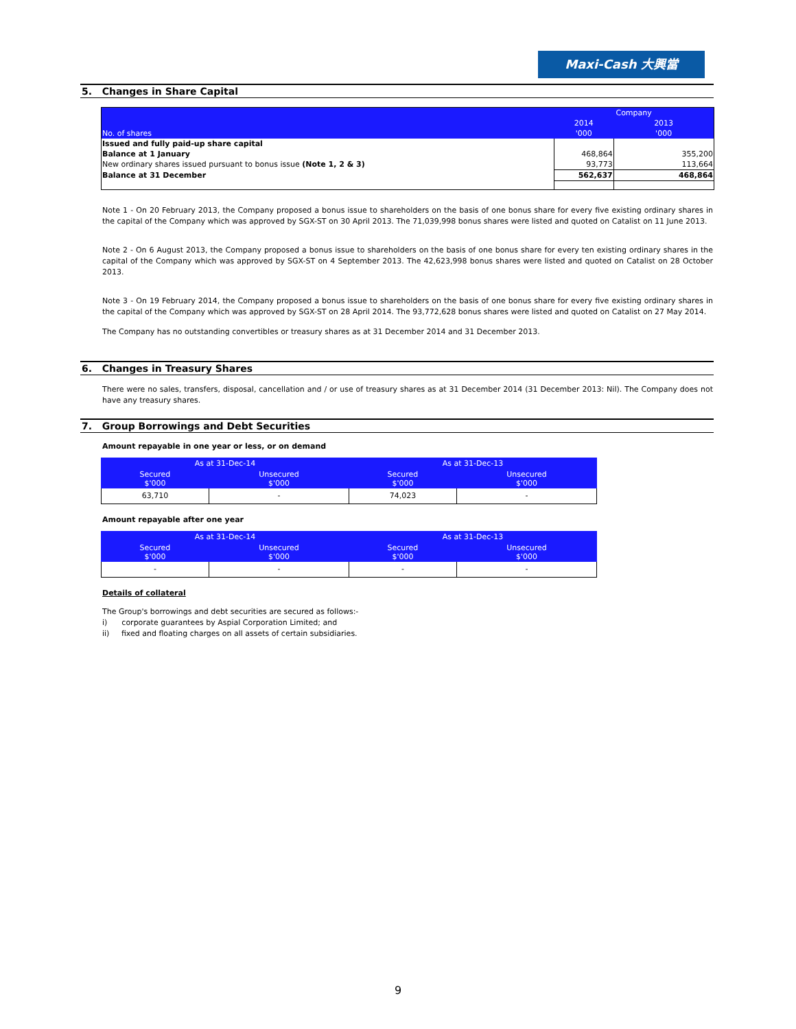Maxi-Cash 大興當
5. Changes in Share Capital
| No. of shares | Company | |
| | 2014 | 2013 |
| | '000 | '000 |
| Issued and fully paid-up share capital | | |
| Balance at 1 January | 468,864 | 355,200 |
| New ordinary shares issued pursuant to bonus issue (Note 1, 2 & 3) | 93,773 | 113,664 |
| Balance at 31 December | 562,637 | 468,864 |
Note 1 - On 20 February 2013, the Company proposed a bonus issue to shareholders on the basis of one bonus share for every five existing ordinary shares in the capital of the Company which was approved by SGX-ST on 30 April 2013. The 71,039,998 bonus shares were listed and quoted on Catalist on 11 June 2013.
Note 2 - On 6 August 2013, the Company proposed a bonus issue to shareholders on the basis of one bonus share for every ten existing ordinary shares in the capital of the Company which was approved by SGX-ST on 4 September 2013. The 42,623,998 bonus shares were listed and quoted on Catalist on 28 October 2013.
Note 3 - On 19 February 2014, the Company proposed a bonus issue to shareholders on the basis of one bonus share for every five existing ordinary shares in the capital of the Company which was approved by SGX-ST on 28 April 2014. The 93,772,628 bonus shares were listed and quoted on Catalist on 27 May 2014.
The Company has no outstanding convertibles or treasury shares as at 31 December 2014 and 31 December 2013.
6. Changes in Treasury Shares
There were no sales, transfers, disposal, cancellation and / or use of treasury shares as at 31 December 2014 (31 December 2013: Nil). The Company does not have any treasury shares.
7. Group Borrowings and Debt Securities
Amount repayable in one year or less, or on demand
| As at 31-Dec-14 | | As at 31-Dec-13 | |
| --- | --- | --- | --- |
| Secured $'000 | Unsecured $'000 | Secured $'000 | Unsecured $'000 |
| 63,710 | - | 74,023 | - |
Amount repayable after one year
| As at 31-Dec-14 | | As at 31-Dec-13 | |
| --- | --- | --- | --- |
| Secured $'000 | Unsecured $'000 | Secured $'000 | Unsecured $'000 |
| - | - | - | - |
Details of collateral
The Group's borrowings and debt securities are secured as follows:-
i) corporate guarantees by Aspial Corporation Limited; and
ii) fixed and floating charges on all assets of certain subsidiaries.
9